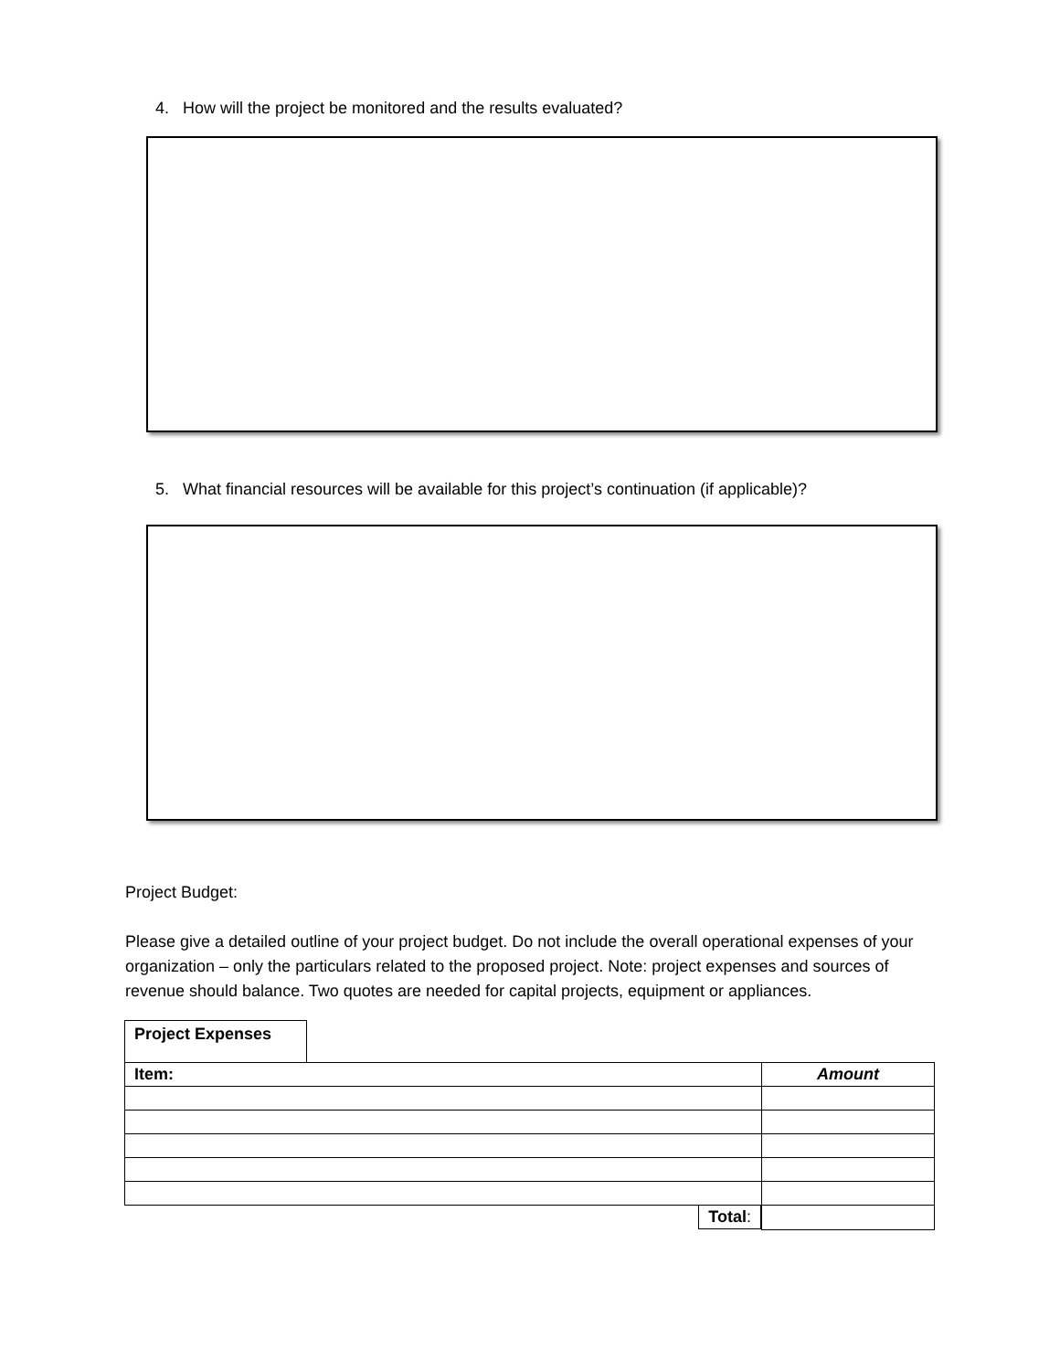4. How will the project be monitored and the results evaluated?
5. What financial resources will be available for this project’s continuation (if applicable)?
Project Budget:
Please give a detailed outline of your project budget. Do not include the overall operational expenses of your organization – only the particulars related to the proposed project. Note: project expenses and sources of revenue should balance. Two quotes are needed for capital projects, equipment or appliances.
Project Expenses
| Item: | Amount |
| Total : | |